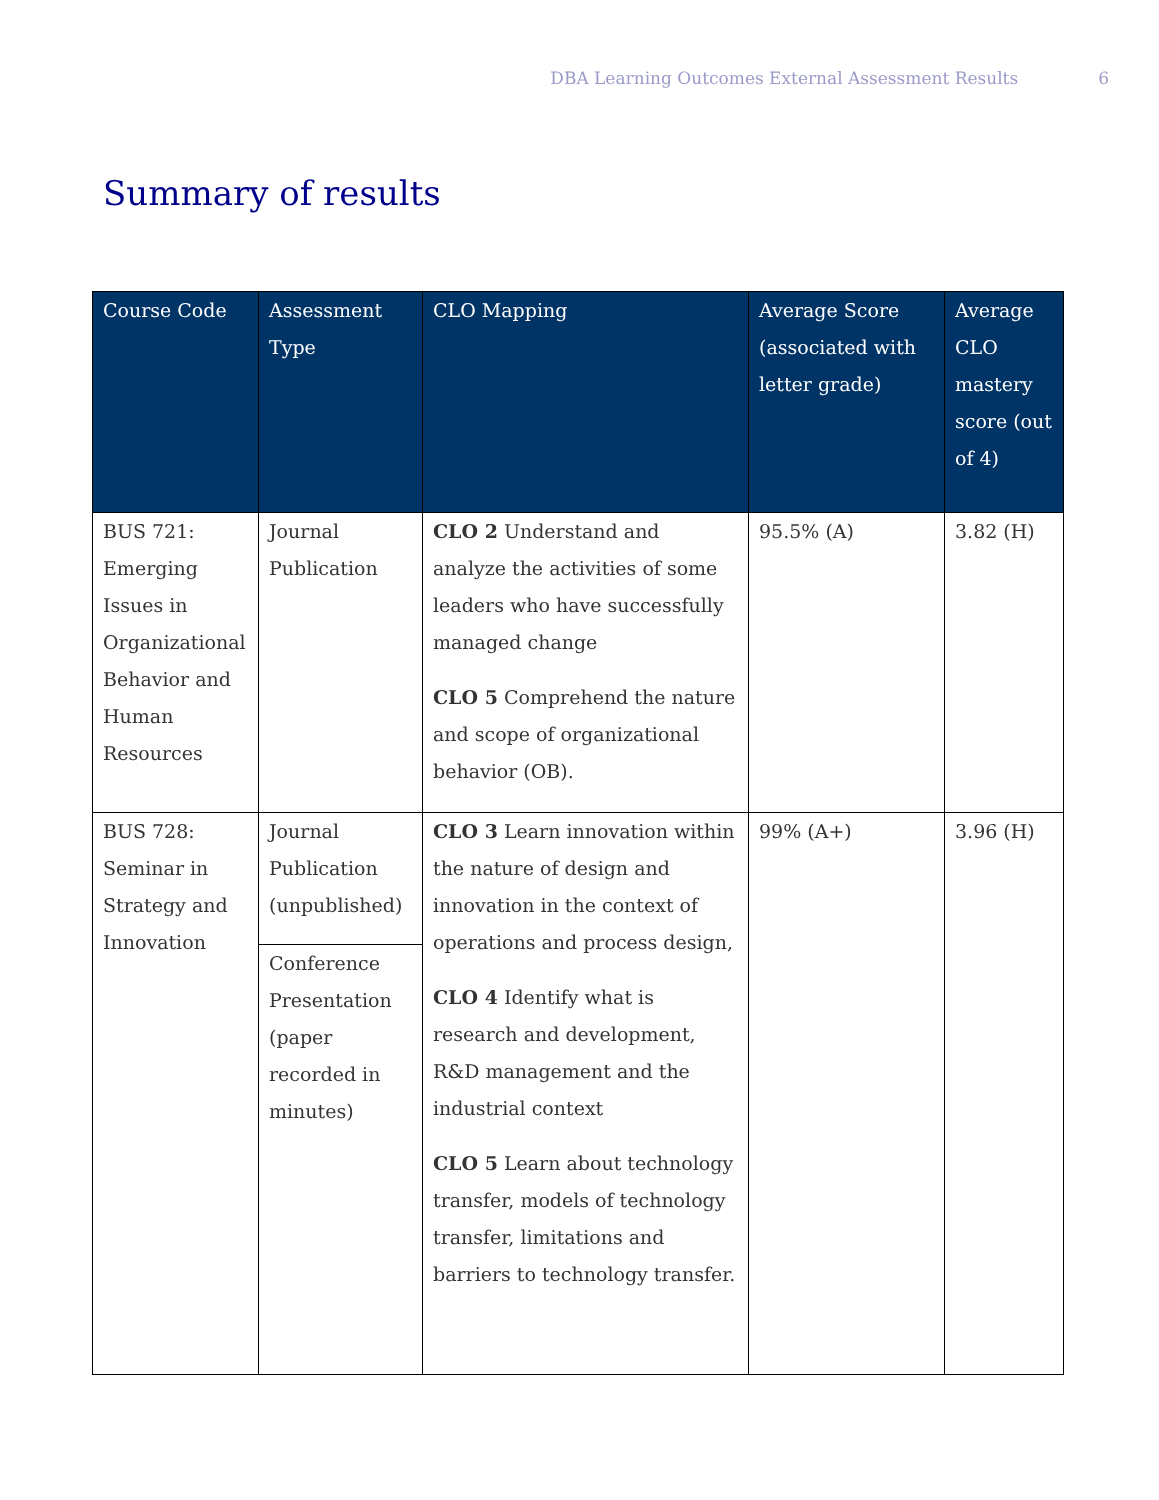DBA Learning Outcomes External Assessment Results 6
Summary of results
| Course Code | Assessment Type | CLO Mapping | Average Score (associated with letter grade) | Average CLO mastery score (out of 4) |
| --- | --- | --- | --- | --- |
| BUS 721: Emerging Issues in Organizational Behavior and Human Resources | Journal Publication | CLO 2 Understand and analyze the activities of some leaders who have successfully managed change CLO 5 Comprehend the nature and scope of organizational behavior (OB). | 95.5% (A) | 3.82 (H) |
| BUS 728: Seminar in Strategy and Innovation | Journal Publication (unpublished) | CLO 3 Learn innovation within the nature of design and innovation in the context of operations and process design, CLO 4 Identify what is research and development, R&D management and the industrial context CLO 5 Learn about technology transfer, models of technology transfer, limitations and barriers to technology transfer. | 99% (A+) | 3.96 (H) |
| | Conference Presentation (paper recorded in minutes) | | | |